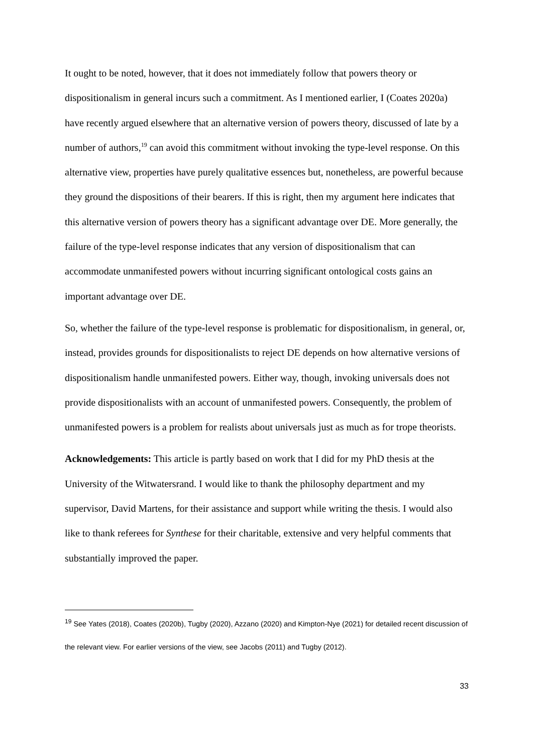It ought to be noted, however, that it does not immediately follow that powers theory or dispositionalism in general incurs such a commitment. As I mentioned earlier, I (Coates 2020a) have recently argued elsewhere that an alternative version of powers theory, discussed of late by a number of authors,<sup>19</sup> can avoid this commitment without invoking the type-level response. On this alternative view, properties have purely qualitative essences but, nonetheless, are powerful because they ground the dispositions of their bearers. If this is right, then my argument here indicates that this alternative version of powers theory has a significant advantage over DE. More generally, the failure of the type-level response indicates that any version of dispositionalism that can accommodate unmanifested powers without incurring significant ontological costs gains an important advantage over DE.
So, whether the failure of the type-level response is problematic for dispositionalism, in general, or, instead, provides grounds for dispositionalists to reject DE depends on how alternative versions of dispositionalism handle unmanifested powers. Either way, though, invoking universals does not provide dispositionalists with an account of unmanifested powers. Consequently, the problem of unmanifested powers is a problem for realists about universals just as much as for trope theorists.
Acknowledgements: This article is partly based on work that I did for my PhD thesis at the University of the Witwatersrand. I would like to thank the philosophy department and my supervisor, David Martens, for their assistance and support while writing the thesis. I would also like to thank referees for Synthese for their charitable, extensive and very helpful comments that substantially improved the paper.
<sup>19</sup> See Yates (2018), Coates (2020b), Tugby (2020), Azzano (2020) and Kimpton-Nye (2021) for detailed recent discussion of the relevant view. For earlier versions of the view, see Jacobs (2011) and Tugby (2012).
33